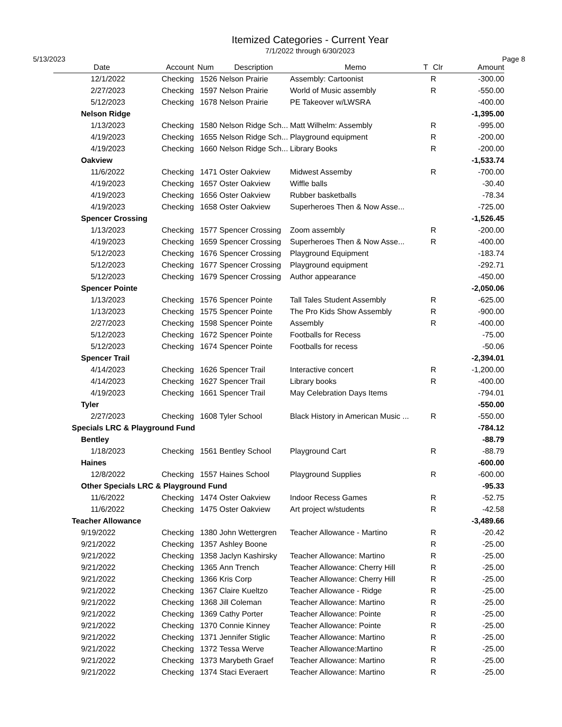Itemized Categories - Current Year
7/1/2022 through 6/30/2023
5/13/2023 Page 8
| Date | Account | Num | Description | Memo | T | Clr | Amount |
| --- | --- | --- | --- | --- | --- | --- | --- |
| 12/1/2022 | Checking | 1526 | Nelson Prairie | Assembly: Cartoonist | | R | -300.00 |
| 2/27/2023 | Checking | 1597 | Nelson Prairie | World of Music assembly | | R | -550.00 |
| 5/12/2023 | Checking | 1678 | Nelson Prairie | PE Takeover w/LWSRA | | | -400.00 |
| Nelson Ridge | | | | | | | -1,395.00 |
| 1/13/2023 | Checking | 1580 | Nelson Ridge Sch... | Matt Wilhelm: Assembly | | R | -995.00 |
| 4/19/2023 | Checking | 1655 | Nelson Ridge Sch... | Playground equipment | | R | -200.00 |
| 4/19/2023 | Checking | 1660 | Nelson Ridge Sch... | Library Books | | R | -200.00 |
| Oakview | | | | | | | -1,533.74 |
| 11/6/2022 | Checking | 1471 | Oster Oakview | Midwest Assemby | | R | -700.00 |
| 4/19/2023 | Checking | 1657 | Oster Oakview | Wiffle balls | | | -30.40 |
| 4/19/2023 | Checking | 1656 | Oster Oakview | Rubber basketballs | | | -78.34 |
| 4/19/2023 | Checking | 1658 | Oster Oakview | Superheroes Then & Now Asse... | | | -725.00 |
| Spencer Crossing | | | | | | | -1,526.45 |
| 1/13/2023 | Checking | 1577 | Spencer Crossing | Zoom assembly | | R | -200.00 |
| 4/19/2023 | Checking | 1659 | Spencer Crossing | Superheroes Then & Now Asse... | | R | -400.00 |
| 5/12/2023 | Checking | 1676 | Spencer Crossing | Playground Equipment | | | -183.74 |
| 5/12/2023 | Checking | 1677 | Spencer Crossing | Playground equipment | | | -292.71 |
| 5/12/2023 | Checking | 1679 | Spencer Crossing | Author appearance | | | -450.00 |
| Spencer Pointe | | | | | | | -2,050.06 |
| 1/13/2023 | Checking | 1576 | Spencer Pointe | Tall Tales Student Assembly | | R | -625.00 |
| 1/13/2023 | Checking | 1575 | Spencer Pointe | The Pro Kids Show Assembly | | R | -900.00 |
| 2/27/2023 | Checking | 1598 | Spencer Pointe | Assembly | | R | -400.00 |
| 5/12/2023 | Checking | 1672 | Spencer Pointe | Footballs for Recess | | | -75.00 |
| 5/12/2023 | Checking | 1674 | Spencer Pointe | Footballs for recess | | | -50.06 |
| Spencer Trail | | | | | | | -2,394.01 |
| 4/14/2023 | Checking | 1626 | Spencer Trail | Interactive concert | | R | -1,200.00 |
| 4/14/2023 | Checking | 1627 | Spencer Trail | Library books | | R | -400.00 |
| 4/19/2023 | Checking | 1661 | Spencer Trail | May Celebration Days Items | | | -794.01 |
| Tyler | | | | | | | -550.00 |
| 2/27/2023 | Checking | 1608 | Tyler School | Black History in American Music ... | | R | -550.00 |
| Specials LRC & Playground Fund | | | | | | | -784.12 |
| Bentley | | | | | | | -88.79 |
| 1/18/2023 | Checking | 1561 | Bentley School | Playground Cart | | R | -88.79 |
| Haines | | | | | | | -600.00 |
| 12/8/2022 | Checking | 1557 | Haines School | Playground Supplies | | R | -600.00 |
| Other Specials LRC & Playground Fund | | | | | | | -95.33 |
| 11/6/2022 | Checking | 1474 | Oster Oakview | Indoor Recess Games | | R | -52.75 |
| 11/6/2022 | Checking | 1475 | Oster Oakview | Art project w/students | | R | -42.58 |
| Teacher Allowance | | | | | | | -3,489.66 |
| 9/19/2022 | Checking | 1380 | John Wettergren | Teacher Allowance - Martino | | R | -20.42 |
| 9/21/2022 | Checking | 1357 | Ashley Boone | | | R | -25.00 |
| 9/21/2022 | Checking | 1358 | Jaclyn Kashirsky | Teacher Allowance: Martino | | R | -25.00 |
| 9/21/2022 | Checking | 1365 | Ann Trench | Teacher Allowance: Cherry Hill | | R | -25.00 |
| 9/21/2022 | Checking | 1366 | Kris Corp | Teacher Allowance: Cherry Hill | | R | -25.00 |
| 9/21/2022 | Checking | 1367 | Claire Kueltzo | Teacher Allowance - Ridge | | R | -25.00 |
| 9/21/2022 | Checking | 1368 | Jill Coleman | Teacher Allowance: Martino | | R | -25.00 |
| 9/21/2022 | Checking | 1369 | Cathy Porter | Teacher Allowance: Pointe | | R | -25.00 |
| 9/21/2022 | Checking | 1370 | Connie Kinney | Teacher Allowance: Pointe | | R | -25.00 |
| 9/21/2022 | Checking | 1371 | Jennifer Stiglic | Teacher Allowance: Martino | | R | -25.00 |
| 9/21/2022 | Checking | 1372 | Tessa Werve | Teacher Allowance:Martino | | R | -25.00 |
| 9/21/2022 | Checking | 1373 | Marybeth Graef | Teacher Allowance: Martino | | R | -25.00 |
| 9/21/2022 | Checking | 1374 | Staci Everaert | Teacher Allowance: Martino | | R | -25.00 |